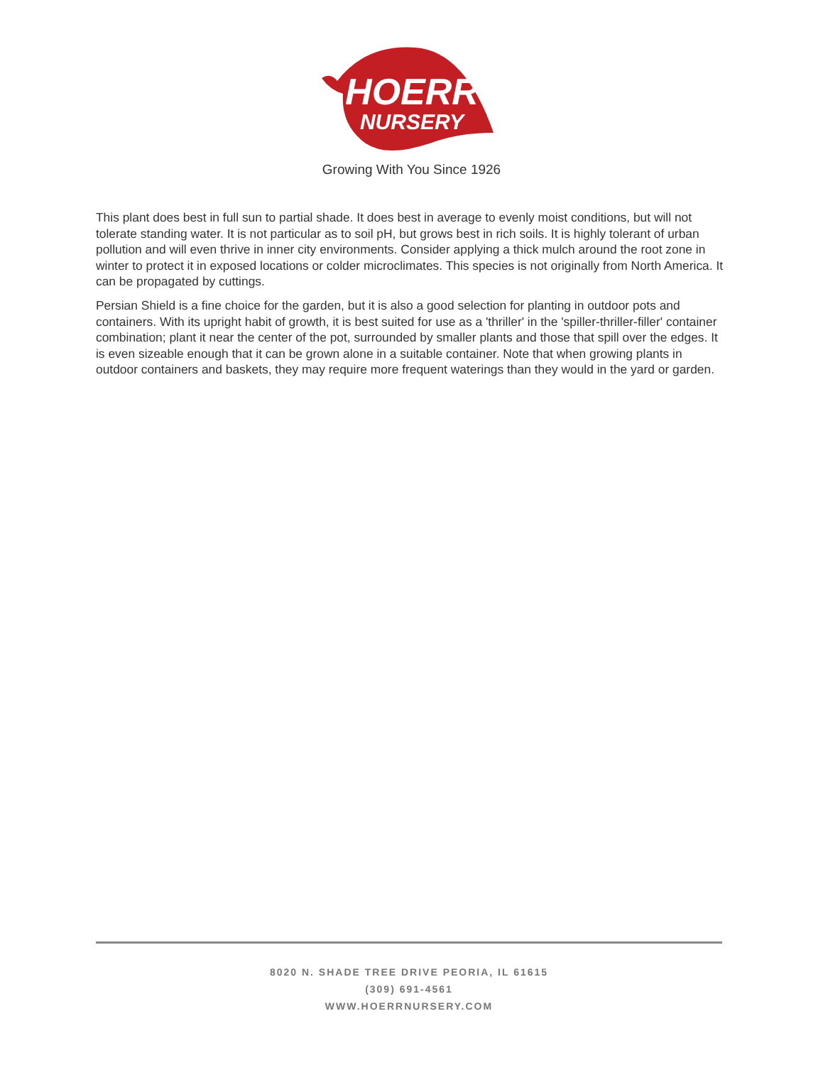HOERR
NURSERY
Growing With You Since 1926
This plant does best in full sun to partial shade. It does best in average to evenly moist conditions, but will not tolerate standing water. It is not particular as to soil pH, but grows best in rich soils. It is highly tolerant of urban pollution and will even thrive in inner city environments. Consider applying a thick mulch around the root zone in winter to protect it in exposed locations or colder microclimates. This species is not originally from North America. It can be propagated by cuttings.
Persian Shield is a fine choice for the garden, but it is also a good selection for planting in outdoor pots and containers. With its upright habit of growth, it is best suited for use as a 'thriller' in the 'spiller-thriller-filler' container combination; plant it near the center of the pot, surrounded by smaller plants and those that spill over the edges. It is even sizeable enough that it can be grown alone in a suitable container. Note that when growing plants in outdoor containers and baskets, they may require more frequent waterings than they would in the yard or garden.
8020 N. SHADE TREE DRIVE PEORIA, IL 61615
(309) 691-4561
WWW.HOERRNURSERY.COM